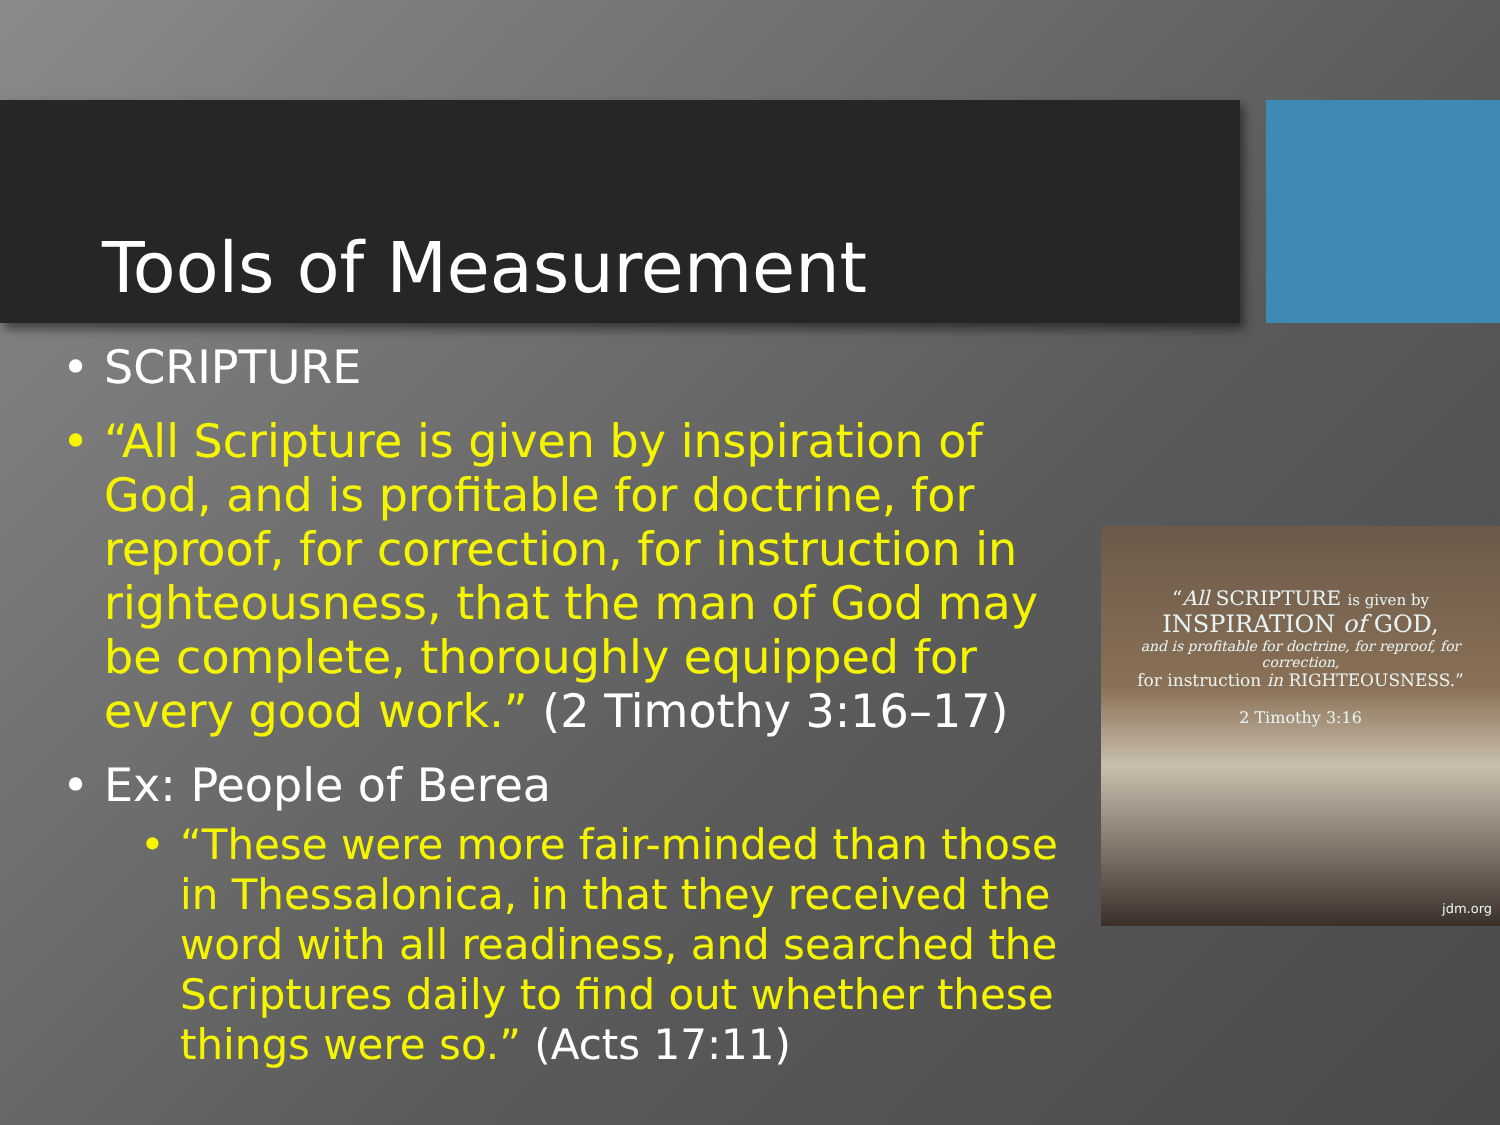Tools of Measurement
• SCRIPTURE
• “All Scripture is given by inspiration of God, and is profitable for doctrine, for reproof, for correction, for instruction in righteousness, that the man of God may be complete, thoroughly equipped for every good work.” (2 Timothy 3:16–17)
• Ex: People of Berea
• “These were more fair-minded than those in Thessalonica, in that they received the word with all readiness, and searched the Scriptures daily to find out whether these things were so.” (Acts 17:11)
“All SCRIPTURE is given by
INSPIRATION of GOD,
and is profitable for doctrine, for reproof, for correction,
for instruction in RIGHTEOUSNESS.”
2 Timothy 3:16
jdm.org